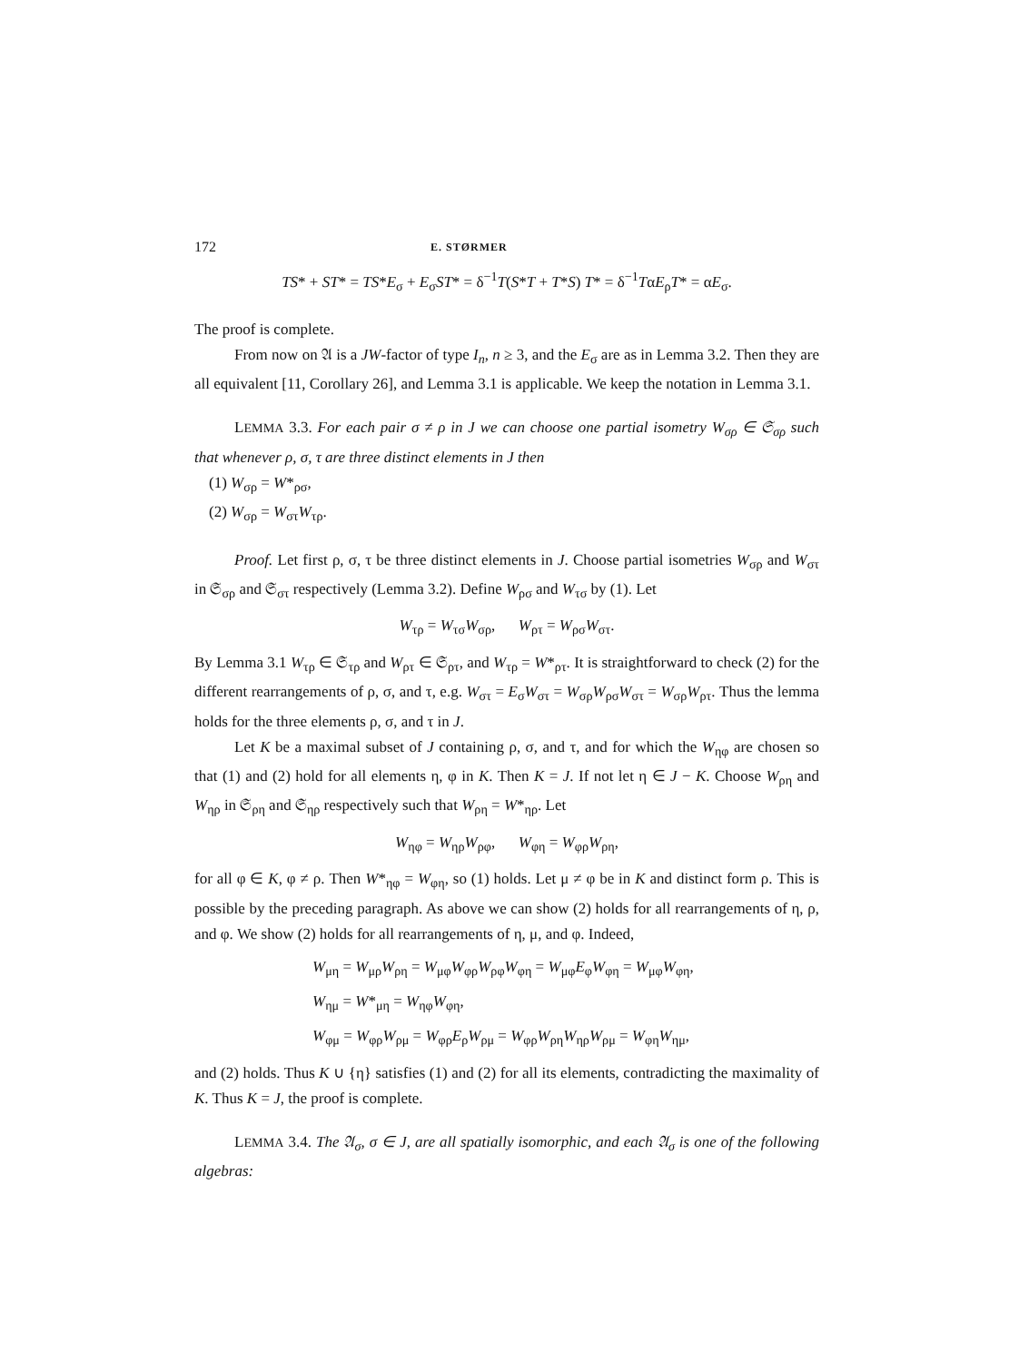172 E. STØRMER
TS* + ST* = TS*E<sub>σ</sub> + E<sub>σ</sub>ST* = δ<sup>−1</sup>T(S*T + T*S) T* = δ<sup>−1</sup>TαE<sub>ρ</sub>T* = αE<sub>σ</sub>.
The proof is complete.
From now on 𝔄 is a JW-factor of type I<sub>n</sub>, n ≥ 3, and the E<sub>σ</sub> are as in Lemma 3.2. Then they are all equivalent [11, Corollary 26], and Lemma 3.1 is applicable. We keep the notation in Lemma 3.1.
LEMMA 3.3. For each pair σ ≠ ρ in J we can choose one partial isometry W<sub>σρ</sub> ∈ 𝔖<sub>σρ</sub> such that whenever ρ, σ, τ are three distinct elements in J then
(1) W<sub>σρ</sub> = W*<sub>ρσ</sub>,
(2) W<sub>σρ</sub> = W<sub>στ</sub>W<sub>τρ</sub>.
Proof. Let first ρ, σ, τ be three distinct elements in J. Choose partial isometries W<sub>σρ</sub> and W<sub>στ</sub> in 𝔖<sub>σρ</sub> and 𝔖<sub>στ</sub> respectively (Lemma 3.2). Define W<sub>ρσ</sub> and W<sub>τσ</sub> by (1). Let
W<sub>τρ</sub> = W<sub>τσ</sub>W<sub>σρ</sub>, W<sub>ρτ</sub> = W<sub>ρσ</sub>W<sub>στ</sub>.
By Lemma 3.1 W<sub>τρ</sub> ∈ 𝔖<sub>τρ</sub> and W<sub>ρτ</sub> ∈ 𝔖<sub>ρτ</sub>, and W<sub>τρ</sub> = W*<sub>ρτ</sub>. It is straightforward to check (2) for the different rearrangements of ρ, σ, and τ, e.g. W<sub>στ</sub> = E<sub>σ</sub>W<sub>στ</sub> = W<sub>σρ</sub>W<sub>ρσ</sub>W<sub>στ</sub> = W<sub>σρ</sub>W<sub>ρτ</sub>. Thus the lemma holds for the three elements ρ, σ, and τ in J.
Let K be a maximal subset of J containing ρ, σ, and τ, and for which the W<sub>ηφ</sub> are chosen so that (1) and (2) hold for all elements η, φ in K. Then K = J. If not let η ∈ J − K. Choose W<sub>ρη</sub> and W<sub>ηρ</sub> in 𝔖<sub>ρη</sub> and 𝔖<sub>ηρ</sub> respectively such that W<sub>ρη</sub> = W*<sub>ηρ</sub>. Let
W<sub>ηφ</sub> = W<sub>ηρ</sub>W<sub>ρφ</sub>, W<sub>φη</sub> = W<sub>φρ</sub>W<sub>ρη</sub>,
for all φ ∈ K, φ ≠ ρ. Then W*<sub>ηφ</sub> = W<sub>φη</sub>, so (1) holds. Let μ ≠ φ be in K and distinct form ρ. This is possible by the preceding paragraph. As above we can show (2) holds for all rearrangements of η, ρ, and φ. We show (2) holds for all rearrangements of η, μ, and φ. Indeed,
W<sub>μη</sub> = W<sub>μρ</sub>W<sub>ρη</sub> = W<sub>μφ</sub>W<sub>φρ</sub>W<sub>ρφ</sub>W<sub>φη</sub> = W<sub>μφ</sub>E<sub>φ</sub>W<sub>φη</sub> = W<sub>μφ</sub>W<sub>φη</sub>,
W<sub>ημ</sub> = W*<sub>μη</sub> = W<sub>ηφ</sub>W<sub>φη</sub>,
W<sub>φμ</sub> = W<sub>φρ</sub>W<sub>ρμ</sub> = W<sub>φρ</sub>E<sub>ρ</sub>W<sub>ρμ</sub> = W<sub>φρ</sub>W<sub>ρη</sub>W<sub>ηρ</sub>W<sub>ρμ</sub> = W<sub>φη</sub>W<sub>ημ</sub>,
and (2) holds. Thus K ∪ {η} satisfies (1) and (2) for all its elements, contradicting the maximality of K. Thus K = J, the proof is complete.
LEMMA 3.4. The 𝔄<sub>σ</sub>, σ ∈ J, are all spatially isomorphic, and each 𝔄<sub>σ</sub> is one of the following algebras: